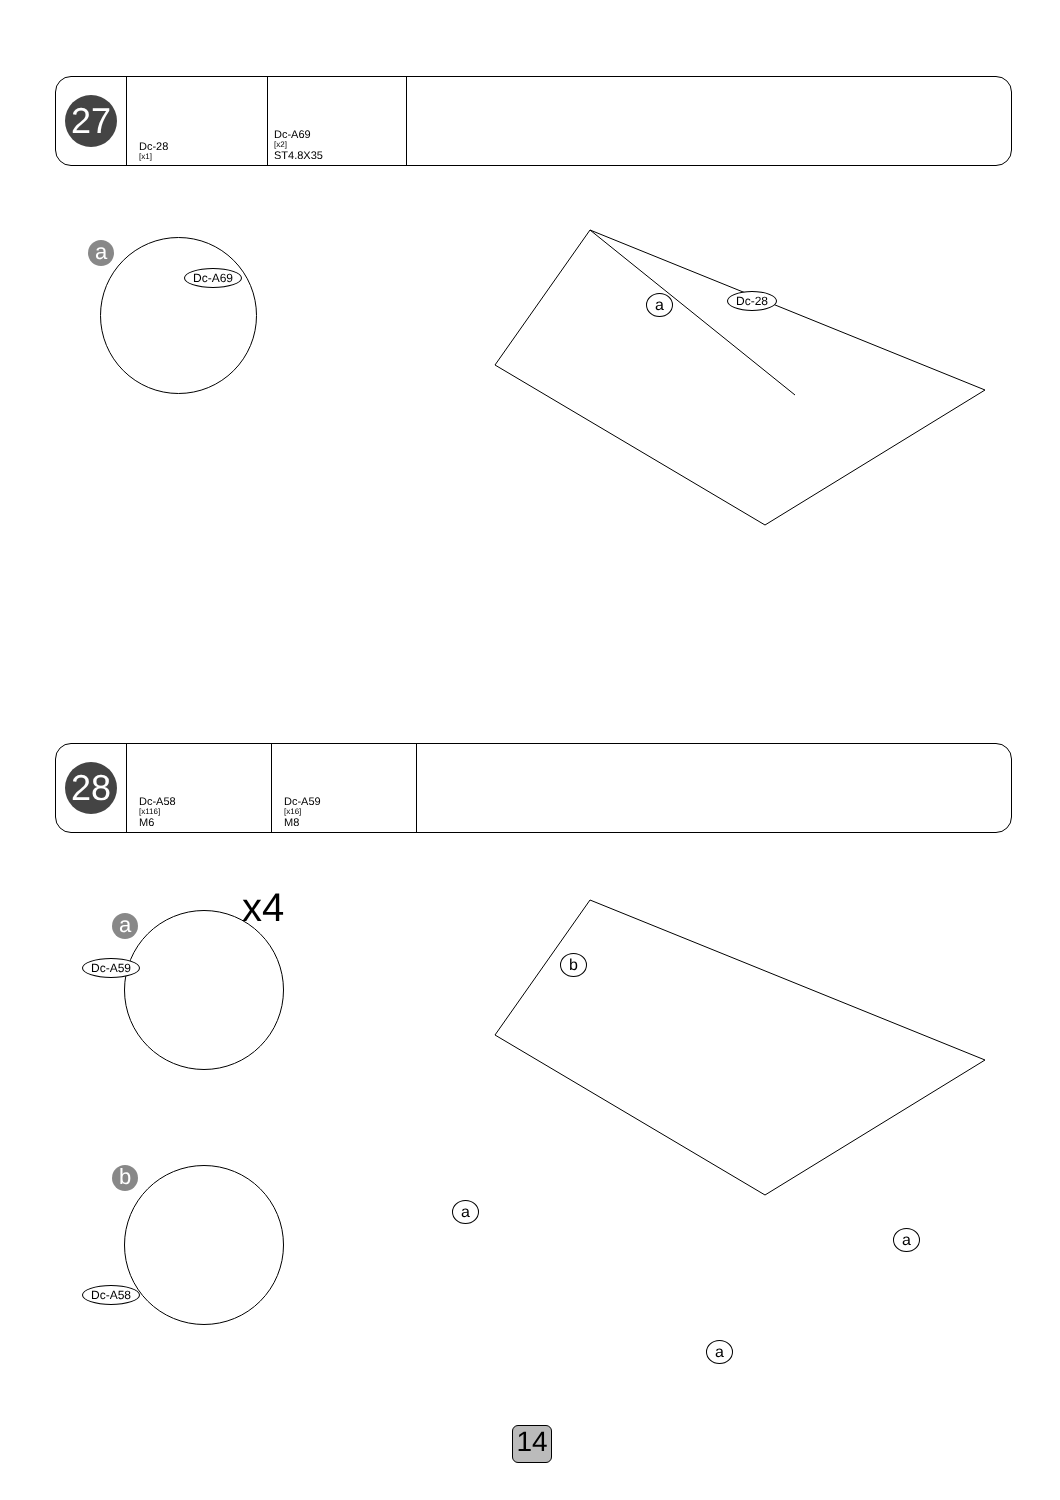27
Dc-28
[x1]
Dc-A69
[x2]
ST4.8X35
a
Dc-A69
a Dc-28
28
Dc-A58
[x116]
M6
Dc-A59
[x16]
M8
a x4
Dc-A59 b
b
Dc-A58
a
a
a
14